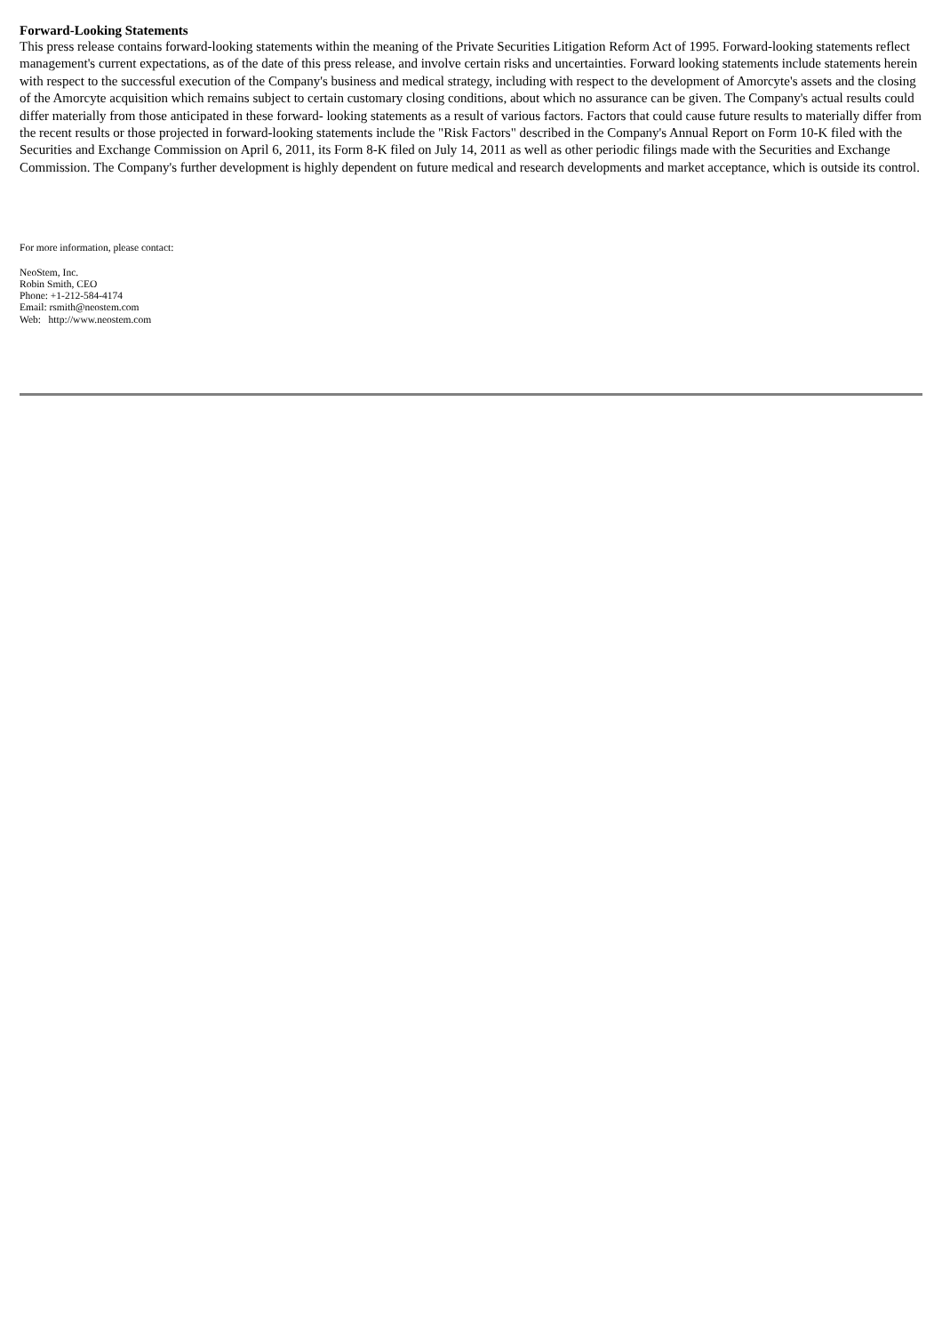Forward-Looking Statements
This press release contains forward-looking statements within the meaning of the Private Securities Litigation Reform Act of 1995. Forward-looking statements reflect management's current expectations, as of the date of this press release, and involve certain risks and uncertainties. Forward looking statements include statements herein with respect to the successful execution of the Company's business and medical strategy, including with respect to the development of Amorcyte's assets and the closing of the Amorcyte acquisition which remains subject to certain customary closing conditions, about which no assurance can be given. The Company's actual results could differ materially from those anticipated in these forward- looking statements as a result of various factors. Factors that could cause future results to materially differ from the recent results or those projected in forward-looking statements include the "Risk Factors" described in the Company's Annual Report on Form 10-K filed with the Securities and Exchange Commission on April 6, 2011, its Form 8-K filed on July 14, 2011 as well as other periodic filings made with the Securities and Exchange Commission. The Company's further development is highly dependent on future medical and research developments and market acceptance, which is outside its control.
For more information, please contact:
NeoStem, Inc.
Robin Smith, CEO
Phone: +1-212-584-4174
Email: rsmith@neostem.com
Web: http://www.neostem.com